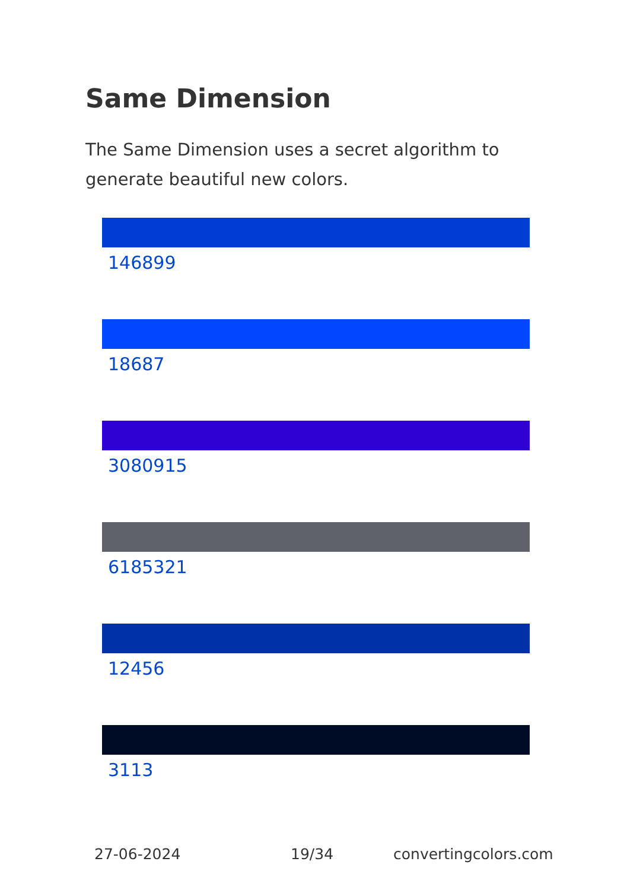Same Dimension
The Same Dimension uses a secret algorithm to generate beautiful new colors.
146899
18687
3080915
6185321
12456
3113
27-06-2024 19/34 convertingcolors.com